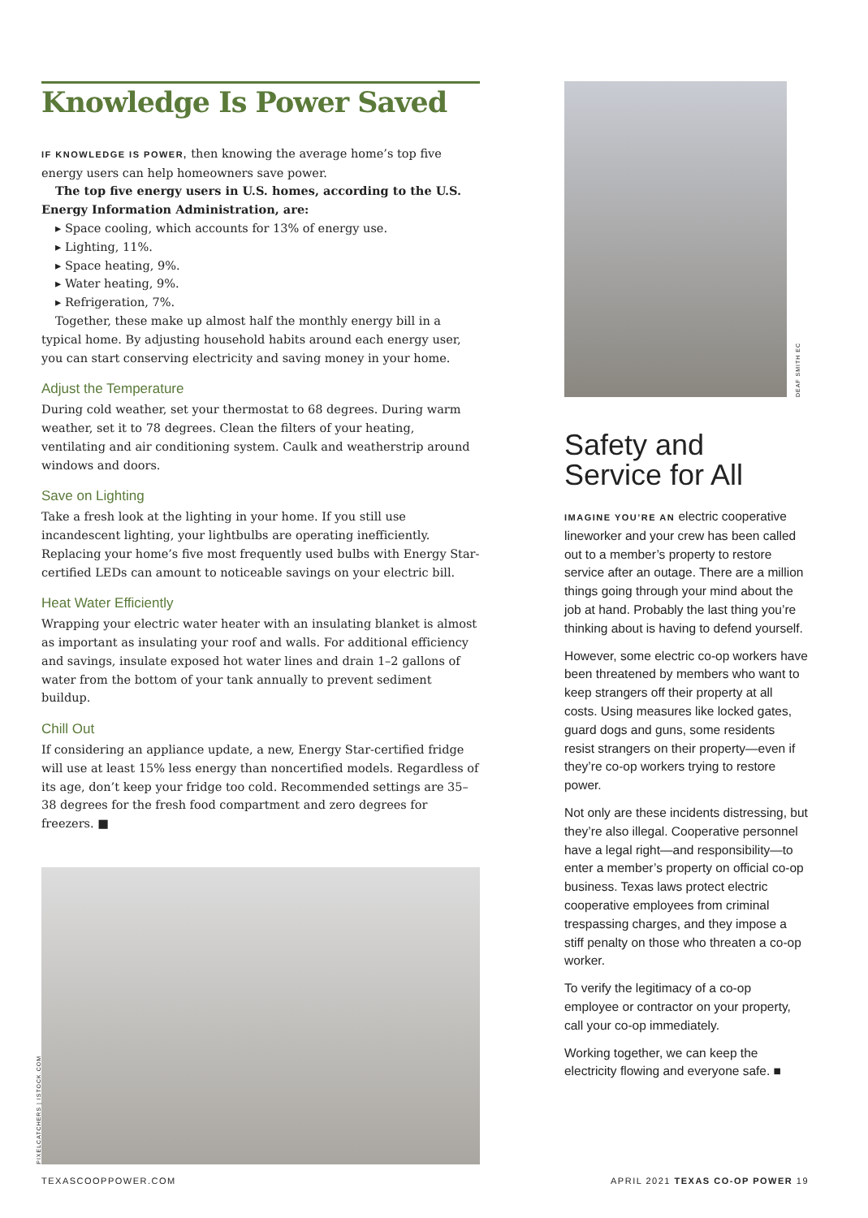Knowledge Is Power Saved
IF KNOWLEDGE IS POWER, then knowing the average home’s top five energy users can help homeowners save power.
The top five energy users in U.S. homes, according to the U.S. Energy Information Administration, are:
▸ Space cooling, which accounts for 13% of energy use.
▸ Lighting, 11%.
▸ Space heating, 9%.
▸ Water heating, 9%.
▸ Refrigeration, 7%.
Together, these make up almost half the monthly energy bill in a typical home. By adjusting household habits around each energy user, you can start conserving electricity and saving money in your home.
Adjust the Temperature
During cold weather, set your thermostat to 68 degrees. During warm weather, set it to 78 degrees. Clean the filters of your heating, ventilating and air conditioning system. Caulk and weatherstrip around windows and doors.
Save on Lighting
Take a fresh look at the lighting in your home. If you still use incandescent lighting, your lightbulbs are operating inefficiently. Replacing your home’s five most frequently used bulbs with Energy Star-certified LEDs can amount to noticeable savings on your electric bill.
Heat Water Efficiently
Wrapping your electric water heater with an insulating blanket is almost as important as insulating your roof and walls. For additional efficiency and savings, insulate exposed hot water lines and drain 1–2 gallons of water from the bottom of your tank annually to prevent sediment buildup.
Chill Out
If considering an appliance update, a new, Energy Star-certified fridge will use at least 15% less energy than noncertified models. Regardless of its age, don’t keep your fridge too cold. Recommended settings are 35–38 degrees for the fresh food compartment and zero degrees for freezers. ■
PIXELCATCHERS | ISTOCK.COM
DEAF SMITH EC
Safety and Service for All
IMAGINE YOU’RE AN electric cooperative lineworker and your crew has been called out to a member’s property to restore service after an outage. There are a million things going through your mind about the job at hand. Probably the last thing you’re thinking about is having to defend yourself.
However, some electric co-op workers have been threatened by members who want to keep strangers off their property at all costs. Using measures like locked gates, guard dogs and guns, some residents resist strangers on their property—even if they’re co-op workers trying to restore power.
Not only are these incidents distressing, but they’re also illegal. Cooperative personnel have a legal right—and responsibility—to enter a member’s property on official co-op business. Texas laws protect electric cooperative employees from criminal trespassing charges, and they impose a stiff penalty on those who threaten a co-op worker.
To verify the legitimacy of a co-op employee or contractor on your property, call your co-op immediately.
Working together, we can keep the electricity flowing and everyone safe. ■
TEXASCOOPPOWER.COM
APRIL 2021 TEXAS CO-OP POWER 19